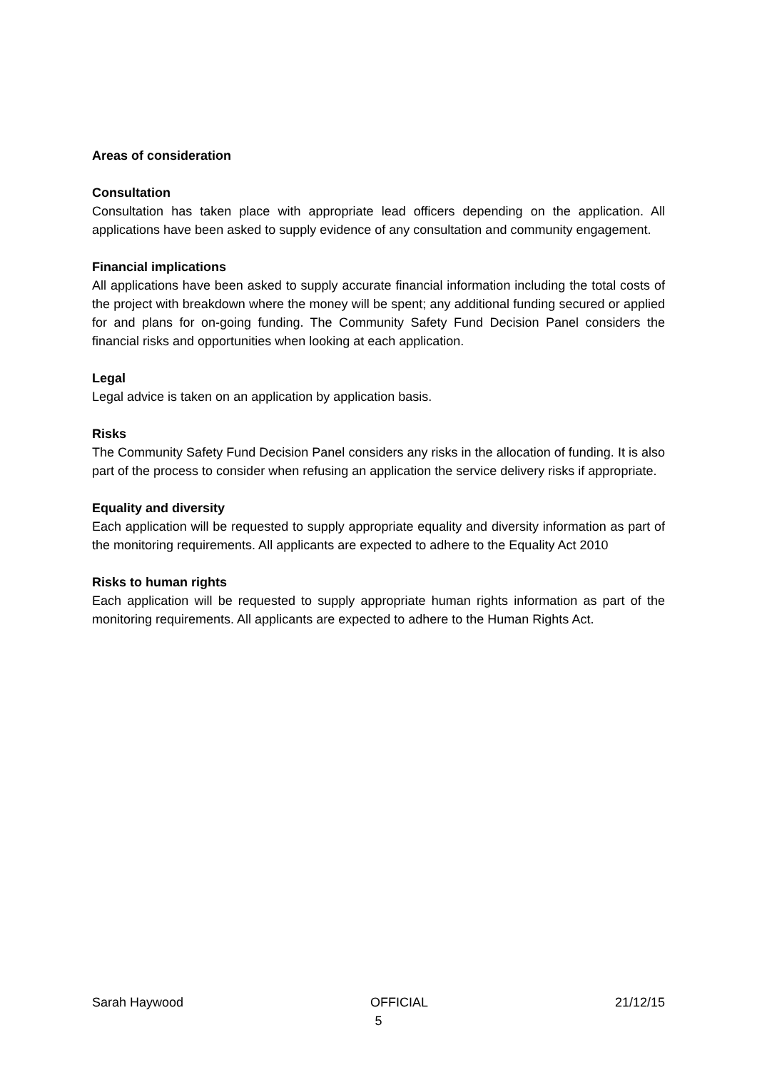Areas of consideration
Consultation
Consultation has taken place with appropriate lead officers depending on the application. All applications have been asked to supply evidence of any consultation and community engagement.
Financial implications
All applications have been asked to supply accurate financial information including the total costs of the project with breakdown where the money will be spent; any additional funding secured or applied for and plans for on-going funding. The Community Safety Fund Decision Panel considers the financial risks and opportunities when looking at each application.
Legal
Legal advice is taken on an application by application basis.
Risks
The Community Safety Fund Decision Panel considers any risks in the allocation of funding. It is also part of the process to consider when refusing an application the service delivery risks if appropriate.
Equality and diversity
Each application will be requested to supply appropriate equality and diversity information as part of the monitoring requirements. All applicants are expected to adhere to the Equality Act 2010
Risks to human rights
Each application will be requested to supply appropriate human rights information as part of the monitoring requirements. All applicants are expected to adhere to the Human Rights Act.
Sarah Haywood OFFICIAL 21/12/15
5